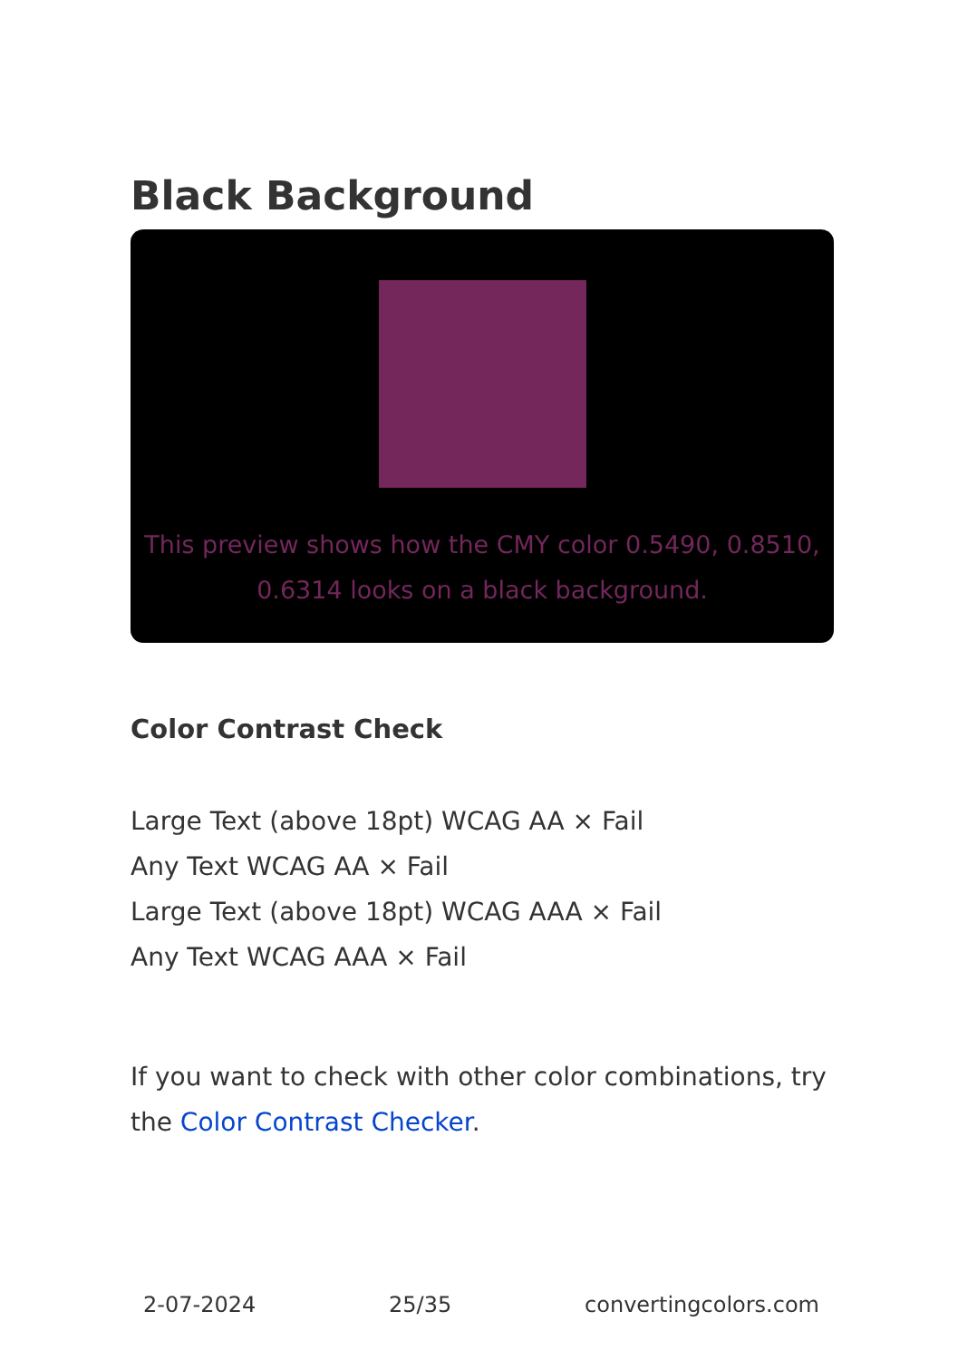Black Background
This preview shows how the CMY color 0.5490, 0.8510, 0.6314 looks on a black background.
Color Contrast Check
Large Text (above 18pt) WCAG AA × Fail
Any Text WCAG AA × Fail
Large Text (above 18pt) WCAG AAA × Fail
Any Text WCAG AAA × Fail
If you want to check with other color combinations, try the Color Contrast Checker.
2-07-2024 25/35 convertingcolors.com